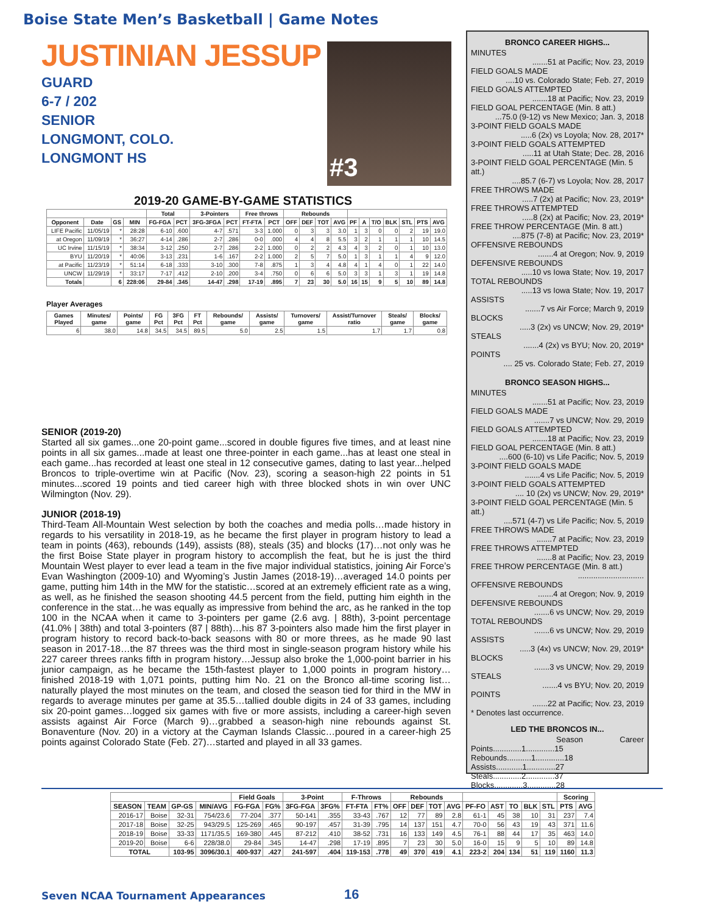Boise State Men’s Basketball | Game Notes
JUSTINIAN JESSUP
GUARD
6-7 / 202
SENIOR
LONGMONT, COLO.
LONGMONT HS
#3
2019-20 GAME-BY-GAME STATISTICS
| | | | | Total | | 3-Pointers | | Free throws | | Rebounds | | | | | | | | | | |
| --- | --- | --- | --- | --- | --- | --- | --- | --- | --- | --- | --- | --- | --- | --- | --- | --- | --- | --- | --- | --- |
| Opponent | Date | GS | MIN | FG-FGA | PCT | 3FG-3FGA | PCT | FT-FTA | PCT | OFF | DEF | TOT | AVG | PF | A | T/O | BLK | STL | PTS | AVG |
| LIFE Pacific | 11/05/19 | * | 28:28 | 6-10 | .600 | 4-7 | .571 | 3-3 | 1.000 | 0 | 3 | 3 | 3.0 | 1 | 3 | 0 | 0 | 2 | 19 | 19.0 |
| at Oregon | 11/09/19 | * | 36:27 | 4-14 | .286 | 2-7 | .286 | 0-0 | .000 | 4 | 4 | 8 | 5.5 | 3 | 2 | 1 | 1 | 1 | 10 | 14.5 |
| UC Irvine | 11/15/19 | * | 38:34 | 3-12 | .250 | 2-7 | .286 | 2-2 | 1.000 | 0 | 2 | 2 | 4.3 | 4 | 3 | 2 | 0 | 1 | 10 | 13.0 |
| BYU | 11/20/19 | * | 40:06 | 3-13 | .231 | 1-6 | .167 | 2-2 | 1.000 | 2 | 5 | 7 | 5.0 | 1 | 3 | 1 | 1 | 4 | 9 | 12.0 |
| at Pacific | 11/23/19 | * | 51:14 | 6-18 | .333 | 3-10 | .300 | 7-8 | .875 | 1 | 3 | 4 | 4.8 | 4 | 1 | 4 | 0 | 1 | 22 | 14.0 |
| UNCW | 11/29/19 | * | 33:17 | 7-17 | .412 | 2-10 | .200 | 3-4 | .750 | 0 | 6 | 6 | 5.0 | 3 | 3 | 1 | 3 | 1 | 19 | 14.8 |
| Totals | | 6 | 228:06 | 29-84 | .345 | 14-47 | .298 | 17-19 | .895 | 7 | 23 | 30 | 5.0 | 16 | 15 | 9 | 5 | 10 | 89 | 14.8 |
Player Averages
| Games Played | Minutes/ game | Points/ game | FG Pct | 3FG Pct | FT Pct | Rebounds/ game | Assists/ game | Turnovers/ game | Assist/Turnover ratio | Steals/ game | Blocks/ game |
| --- | --- | --- | --- | --- | --- | --- | --- | --- | --- | --- | --- |
| 6 | 38.0 | 14.8 | 34.5 | 34.5 | 89.5 | 5.0 | 2.5 | 1.5 | 1.7 | 1.7 | 0.8 |
SENIOR (2019-20)
Started all six games...one 20-point game...scored in double figures five times, and at least nine points in all six games...made at least one three-pointer in each game...has at least one steal in each game...has recorded at least one steal in 12 consecutive games, dating to last year...helped Broncos to triple-overtime win at Pacific (Nov. 23), scoring a season-high 22 points in 51 minutes...scored 19 points and tied career high with three blocked shots in win over UNC Wilmington (Nov. 29).
JUNIOR (2018-19)
Third-Team All-Mountain West selection by both the coaches and media polls…made history in regards to his versatility in 2018-19, as he became the first player in program history to lead a team in points (463), rebounds (149), assists (88), steals (35) and blocks (17)…not only was he the first Boise State player in program history to accomplish the feat, but he is just the third Mountain West player to ever lead a team in the five major individual statistics, joining Air Force’s Evan Washington (2009-10) and Wyoming’s Justin James (2018-19)…averaged 14.0 points per game, putting him 14th in the MW for the statistic…scored at an extremely efficient rate as a wing, as well, as he finished the season shooting 44.5 percent from the field, putting him eighth in the conference in the stat…he was equally as impressive from behind the arc, as he ranked in the top 100 in the NCAA when it came to 3-pointers per game (2.6 avg. | 88th), 3-point percentage (41.0% | 38th) and total 3-pointers (87 | 88th)…his 87 3-pointers also made him the first player in program history to record back-to-back seasons with 80 or more threes, as he made 90 last season in 2017-18…the 87 threes was the third most in single-season program history while his 227 career threes ranks fifth in program history…Jessup also broke the 1,000-point barrier in his junior campaign, as he became the 15th-fastest player to 1,000 points in program history…finished 2018-19 with 1,071 points, putting him No. 21 on the Bronco all-time scoring list…naturally played the most minutes on the team, and closed the season tied for third in the MW in regards to average minutes per game at 35.5…tallied double digits in 24 of 33 games, including six 20-point games…logged six games with five or more assists, including a career-high seven assists against Air Force (March 9)…grabbed a season-high nine rebounds against St. Bonaventure (Nov. 20) in a victory at the Cayman Islands Classic…poured in a career-high 25 points against Colorado State (Feb. 27)…started and played in all 33 games.
BRONCO CAREER HIGHS...
MINUTES
.......51 at Pacific; Nov. 23, 2019
FIELD GOALS MADE
....10 vs. Colorado State; Feb. 27, 2019
FIELD GOALS ATTEMPTED
.......18 at Pacific; Nov. 23, 2019
FIELD GOAL PERCENTAGE (Min. 8 att.)
...75.0 (9-12) vs New Mexico; Jan. 3, 2018
3-POINT FIELD GOALS MADE
.....6 (2x) vs Loyola; Nov. 28, 2017*
3-POINT FIELD GOALS ATTEMPTED
.....11 at Utah State; Dec. 28, 2016
3-POINT FIELD GOAL PERCENTAGE (Min. 5 att.)
....85.7 (6-7) vs Loyola; Nov. 28, 2017
FREE THROWS MADE
.....7 (2x) at Pacific; Nov. 23, 2019*
FREE THROWS ATTEMPTED
.....8 (2x) at Pacific; Nov. 23, 2019*
FREE THROW PERCENTAGE (Min. 8 att.)
....875 (7-8) at Pacific; Nov. 23, 2019*
OFFENSIVE REBOUNDS
.......4 at Oregon; Nov. 9, 2019
DEFENSIVE REBOUNDS
.....10 vs Iowa State; Nov. 19, 2017
TOTAL REBOUNDS
.....13 vs Iowa State; Nov. 19, 2017
ASSISTS
.......7 vs Air Force; March 9, 2019
BLOCKS
.....3 (2x) vs UNCW; Nov. 29, 2019*
STEALS
.......4 (2x) vs BYU; Nov. 20, 2019*
POINTS
.... 25 vs. Colorado State; Feb. 27, 2019
BRONCO SEASON HIGHS...
MINUTES
.......51 at Pacific; Nov. 23, 2019
FIELD GOALS MADE
.......7 vs UNCW; Nov. 29, 2019
FIELD GOALS ATTEMPTED
.......18 at Pacific; Nov. 23, 2019
FIELD GOAL PERCENTAGE (Min. 8 att.)
....600 (6-10) vs Life Pacific; Nov. 5, 2019
3-POINT FIELD GOALS MADE
.......4 vs Life Pacific; Nov. 5, 2019
3-POINT FIELD GOALS ATTEMPTED
.... 10 (2x) vs UNCW; Nov. 29, 2019*
3-POINT FIELD GOAL PERCENTAGE (Min. 5 att.)
....571 (4-7) vs Life Pacific; Nov. 5, 2019
FREE THROWS MADE
.......7 at Pacific; Nov. 23, 2019
FREE THROWS ATTEMPTED
.......8 at Pacific; Nov. 23, 2019
FREE THROW PERCENTAGE (Min. 8 att.)
..............................
OFFENSIVE REBOUNDS
.......4 at Oregon; Nov. 9, 2019
DEFENSIVE REBOUNDS
.......6 vs UNCW; Nov. 29, 2019
TOTAL REBOUNDS
.......6 vs UNCW; Nov. 29, 2019
ASSISTS
.....3 (4x) vs UNCW; Nov. 29, 2019*
BLOCKS
.......3 vs UNCW; Nov. 29, 2019
STEALS
.......4 vs BYU; Nov. 20, 2019
POINTS
.......22 at Pacific; Nov. 23, 2019
* Denotes last occurrence.
LED THE BRONCOS IN...
Season Career
Points.............1.............15
Rebounds...........1.............18
Assists............1.............27
Steals.............2.............37
Blocks.............3.............28
| | | | | Field Goals | | 3-Point | | F-Throws | | Rebounds | | | | | | | | | Scoring | |
| --- | --- | --- | --- | --- | --- | --- | --- | --- | --- | --- | --- | --- | --- | --- | --- | --- | --- | --- | --- | --- |
| SEASON | TEAM | GP-GS | MIN/AVG | FG-FGA | FG% | 3FG-FGA | 3FG% | FT-FTA | FT% | OFF | DEF | TOT | AVG | PF-FO | AST | TO | BLK | STL | PTS | AVG |
| 2016-17 | Boise | 32-31 | 754/23.6 | 77-204 | .377 | 50-141 | .355 | 33-43 | .767 | 12 | 77 | 89 | 2.8 | 61-1 | 45 | 38 | 10 | 31 | 237 | 7.4 |
| 2017-18 | Boise | 32-25 | 943/29.5 | 125-269 | .465 | 90-197 | .457 | 31-39 | .795 | 14 | 137 | 151 | 4.7 | 70-0 | 56 | 43 | 19 | 43 | 371 | 11.6 |
| 2018-19 | Boise | 33-33 | 1171/35.5 | 169-380 | .445 | 87-212 | .410 | 38-52 | .731 | 16 | 133 | 149 | 4.5 | 76-1 | 88 | 44 | 17 | 35 | 463 | 14.0 |
| 2019-20 | Boise | 6-6 | 228/38.0 | 29-84 | .345 | 14-47 | .298 | 17-19 | .895 | 7 | 23 | 30 | 5.0 | 16-0 | 15 | 9 | 5 | 10 | 89 | 14.8 |
| TOTAL | | 103-95 | 3096/30.1 | 400-937 | .427 | 241-597 | .404 | 119-153 | .778 | 49 | 370 | 419 | 4.1 | 223-2 | 204 | 134 | 51 | 119 | 1160 | 11.3 |
Seven NCAA Tournament Appearances
16